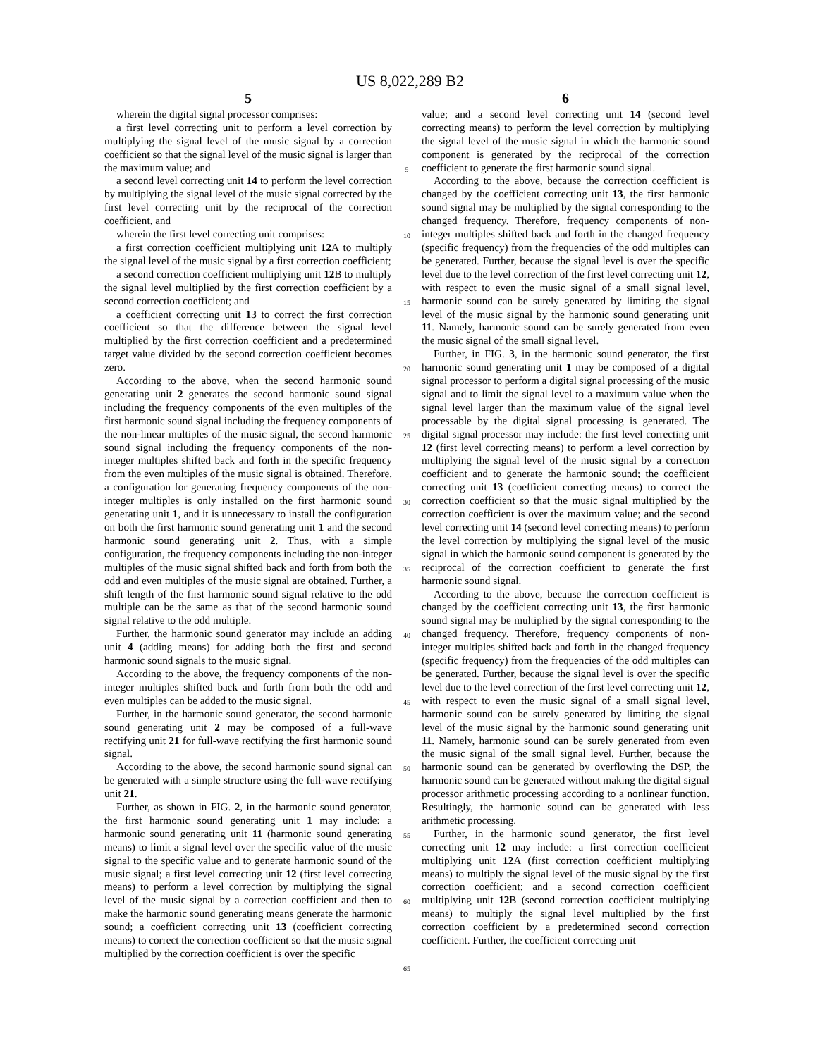US 8,022,289 B2
5
wherein the digital signal processor comprises:
a first level correcting unit to perform a level correction by multiplying the signal level of the music signal by a correction coefficient so that the signal level of the music signal is larger than the maximum value; and
a second level correcting unit 14 to perform the level correction by multiplying the signal level of the music signal corrected by the first level correcting unit by the reciprocal of the correction coefficient, and
wherein the first level correcting unit comprises:
a first correction coefficient multiplying unit 12 A to multiply the signal level of the music signal by a first correction coefficient;
a second correction coefficient multiplying unit 12 B to multiply the signal level multiplied by the first correction coefficient by a second correction coefficient; and
a coefficient correcting unit 13 to correct the first correction coefficient so that the difference between the signal level multiplied by the first correction coefficient and a predetermined target value divided by the second correction coefficient becomes zero.
According to the above, when the second harmonic sound generating unit 2 generates the second harmonic sound signal including the frequency components of the even multiples of the first harmonic sound signal including the frequency components of the non-linear multiples of the music signal, the second harmonic sound signal including the frequency components of the non-integer multiples shifted back and forth in the specific frequency from the even multiples of the music signal is obtained. Therefore, a configuration for generating frequency components of the non-integer multiples is only installed on the first harmonic sound generating unit 1, and it is unnecessary to install the configuration on both the first harmonic sound generating unit 1 and the second harmonic sound generating unit 2. Thus, with a simple configuration, the frequency components including the non-integer multiples of the music signal shifted back and forth from both the odd and even multiples of the music signal are obtained. Further, a shift length of the first harmonic sound signal relative to the odd multiple can be the same as that of the second harmonic sound signal relative to the odd multiple.
Further, the harmonic sound generator may include an adding unit 4 (adding means) for adding both the first and second harmonic sound signals to the music signal.
According to the above, the frequency components of the non-integer multiples shifted back and forth from both the odd and even multiples can be added to the music signal.
Further, in the harmonic sound generator, the second harmonic sound generating unit 2 may be composed of a full-wave rectifying unit 21 for full-wave rectifying the first harmonic sound signal.
According to the above, the second harmonic sound signal can be generated with a simple structure using the full-wave rectifying unit 21.
Further, as shown in FIG. 2, in the harmonic sound generator, the first harmonic sound generating unit 1 may include: a harmonic sound generating unit 11 (harmonic sound generating means) to limit a signal level over the specific value of the music signal to the specific value and to generate harmonic sound of the music signal; a first level correcting unit 12 (first level correcting means) to perform a level correction by multiplying the signal level of the music signal by a correction coefficient and then to make the harmonic sound generating means generate the harmonic sound; a coefficient correcting unit 13 (coefficient correcting means) to correct the correction coefficient so that the music signal multiplied by the correction coefficient is over the specific
5
10
15
20
25
30
35
40
45
50
55
60
65
6
value; and a second level correcting unit 14 (second level correcting means) to perform the level correction by multiplying the signal level of the music signal in which the harmonic sound component is generated by the reciprocal of the correction coefficient to generate the first harmonic sound signal.
According to the above, because the correction coefficient is changed by the coefficient correcting unit 13, the first harmonic sound signal may be multiplied by the signal corresponding to the changed frequency. Therefore, frequency components of non-integer multiples shifted back and forth in the changed frequency (specific frequency) from the frequencies of the odd multiples can be generated. Further, because the signal level is over the specific level due to the level correction of the first level correcting unit 12, with respect to even the music signal of a small signal level, harmonic sound can be surely generated by limiting the signal level of the music signal by the harmonic sound generating unit 11. Namely, harmonic sound can be surely generated from even the music signal of the small signal level.
Further, in FIG. 3, in the harmonic sound generator, the first harmonic sound generating unit 1 may be composed of a digital signal processor to perform a digital signal processing of the music signal and to limit the signal level to a maximum value when the signal level larger than the maximum value of the signal level processable by the digital signal processing is generated. The digital signal processor may include: the first level correcting unit 12 (first level correcting means) to perform a level correction by multiplying the signal level of the music signal by a correction coefficient and to generate the harmonic sound; the coefficient correcting unit 13 (coefficient correcting means) to correct the correction coefficient so that the music signal multiplied by the correction coefficient is over the maximum value; and the second level correcting unit 14 (second level correcting means) to perform the level correction by multiplying the signal level of the music signal in which the harmonic sound component is generated by the reciprocal of the correction coefficient to generate the first harmonic sound signal.
According to the above, because the correction coefficient is changed by the coefficient correcting unit 13, the first harmonic sound signal may be multiplied by the signal corresponding to the changed frequency. Therefore, frequency components of non-integer multiples shifted back and forth in the changed frequency (specific frequency) from the frequencies of the odd multiples can be generated. Further, because the signal level is over the specific level due to the level correction of the first level correcting unit 12, with respect to even the music signal of a small signal level, harmonic sound can be surely generated by limiting the signal level of the music signal by the harmonic sound generating unit 11. Namely, harmonic sound can be surely generated from even the music signal of the small signal level. Further, because the harmonic sound can be generated by overflowing the DSP, the harmonic sound can be generated without making the digital signal processor arithmetic processing according to a nonlinear function. Resultingly, the harmonic sound can be generated with less arithmetic processing.
Further, in the harmonic sound generator, the first level correcting unit 12 may include: a first correction coefficient multiplying unit 12 A (first correction coefficient multiplying means) to multiply the signal level of the music signal by the first correction coefficient; and a second correction coefficient multiplying unit 12 B (second correction coefficient multiplying means) to multiply the signal level multiplied by the first correction coefficient by a predetermined second correction coefficient. Further, the coefficient correcting unit